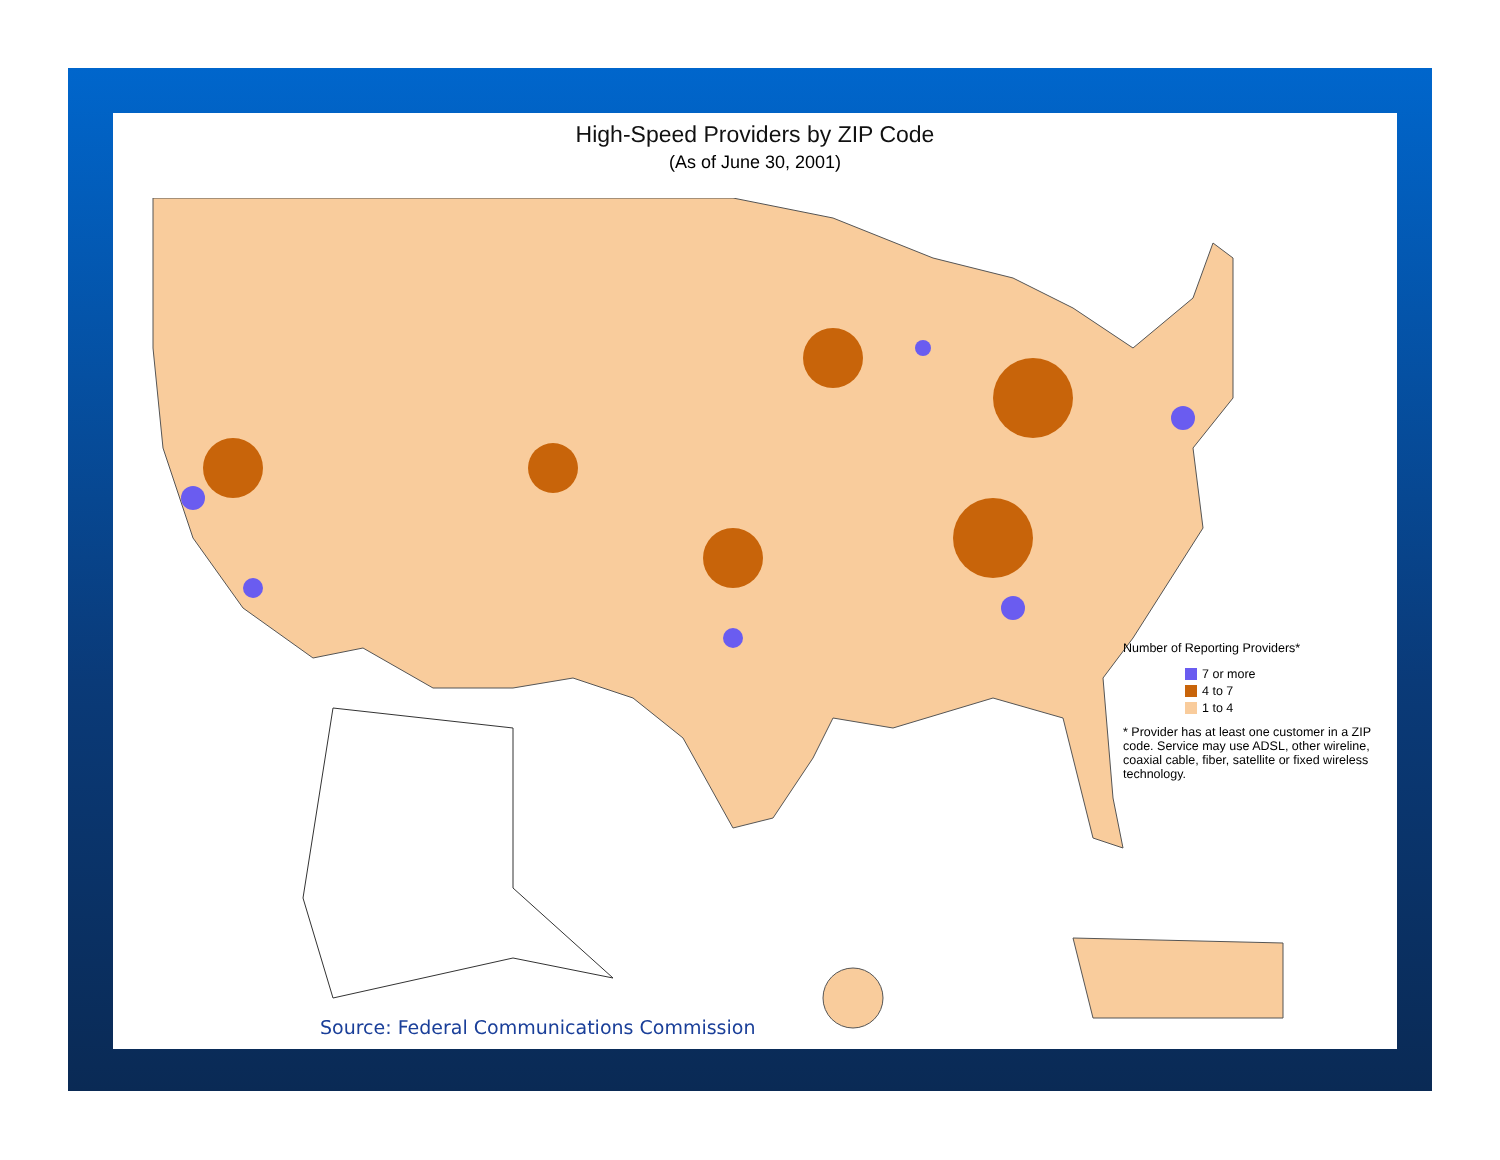High-Speed Providers by ZIP Code
(As of June 30, 2001)
Number of Reporting Providers*
7 or more
4 to 7
1 to 4
* Provider has at least one customer in a ZIP code. Service may use ADSL, other wireline, coaxial cable, fiber, satellite or fixed wireless technology.
Source: Federal Communications Commission